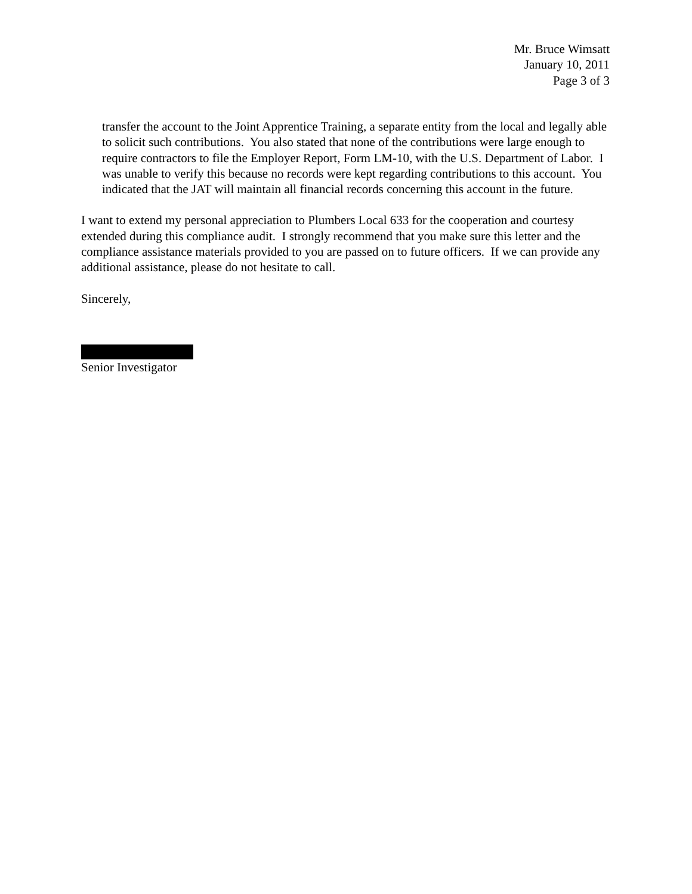Mr. Bruce Wimsatt
January 10, 2011
Page 3 of 3
transfer the account to the Joint Apprentice Training, a separate entity from the local and legally able to solicit such contributions. You also stated that none of the contributions were large enough to require contractors to file the Employer Report, Form LM-10, with the U.S. Department of Labor. I was unable to verify this because no records were kept regarding contributions to this account. You indicated that the JAT will maintain all financial records concerning this account in the future.
I want to extend my personal appreciation to Plumbers Local 633 for the cooperation and courtesy extended during this compliance audit. I strongly recommend that you make sure this letter and the compliance assistance materials provided to you are passed on to future officers. If we can provide any additional assistance, please do not hesitate to call.
Sincerely,
Senior Investigator